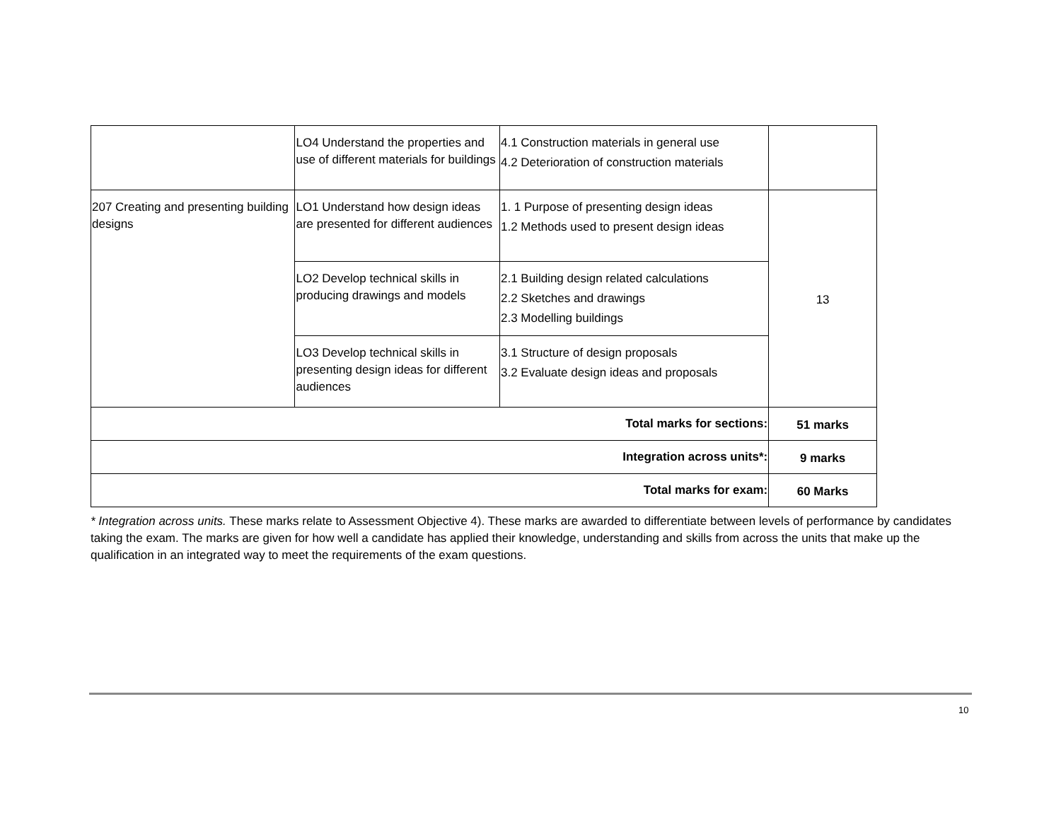| | LO4 Understand the properties and use of different materials for buildings | 4.1 Construction materials in general use 4.2 Deterioration of construction materials | |
| 207 Creating and presenting building designs | LO1 Understand how design ideas are presented for different audiences | 1. 1 Purpose of presenting design ideas 1.2 Methods used to present design ideas | 13 |
| | LO2 Develop technical skills in producing drawings and models | 2.1 Building design related calculations 2.2 Sketches and drawings 2.3 Modelling buildings | |
| | LO3 Develop technical skills in presenting design ideas for different audiences | 3.1 Structure of design proposals 3.2 Evaluate design ideas and proposals | |
| Total marks for sections: | | | 51 marks |
| Integration across units*: | | | 9 marks |
| Total marks for exam: | | | 60 Marks |
* Integration across units. These marks relate to Assessment Objective 4). These marks are awarded to differentiate between levels of performance by candidates taking the exam. The marks are given for how well a candidate has applied their knowledge, understanding and skills from across the units that make up the qualification in an integrated way to meet the requirements of the exam questions.
10